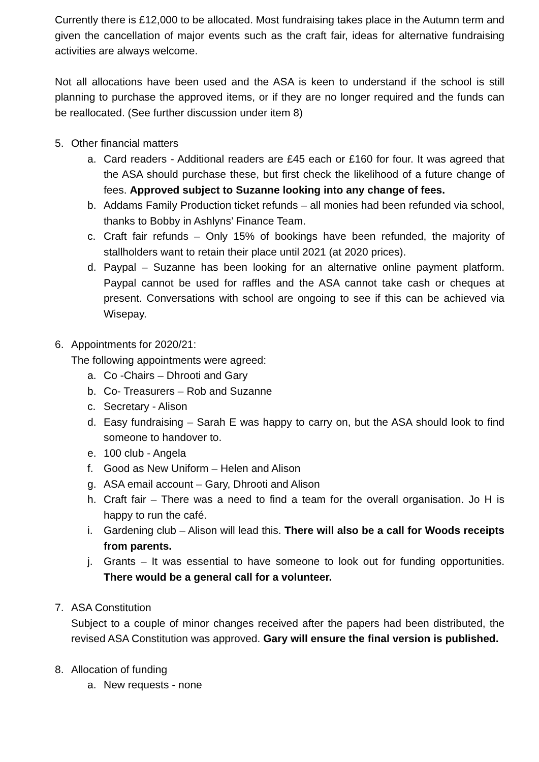Currently there is £12,000 to be allocated. Most fundraising takes place in the Autumn term and given the cancellation of major events such as the craft fair, ideas for alternative fundraising activities are always welcome.
Not all allocations have been used and the ASA is keen to understand if the school is still planning to purchase the approved items, or if they are no longer required and the funds can be reallocated. (See further discussion under item 8)
5. Other financial matters
a. Card readers - Additional readers are £45 each or £160 for four. It was agreed that the ASA should purchase these, but first check the likelihood of a future change of fees. Approved subject to Suzanne looking into any change of fees.
b. Addams Family Production ticket refunds – all monies had been refunded via school, thanks to Bobby in Ashlyns’ Finance Team.
c. Craft fair refunds – Only 15% of bookings have been refunded, the majority of stallholders want to retain their place until 2021 (at 2020 prices).
d. Paypal – Suzanne has been looking for an alternative online payment platform. Paypal cannot be used for raffles and the ASA cannot take cash or cheques at present. Conversations with school are ongoing to see if this can be achieved via Wisepay.
6. Appointments for 2020/21:
The following appointments were agreed:
a. Co -Chairs – Dhrooti and Gary
b. Co- Treasurers – Rob and Suzanne
c. Secretary - Alison
d. Easy fundraising – Sarah E was happy to carry on, but the ASA should look to find someone to handover to.
e. 100 club - Angela
f. Good as New Uniform – Helen and Alison
g. ASA email account – Gary, Dhrooti and Alison
h. Craft fair – There was a need to find a team for the overall organisation. Jo H is happy to run the café.
i. Gardening club – Alison will lead this. There will also be a call for Woods receipts from parents.
j. Grants – It was essential to have someone to look out for funding opportunities. There would be a general call for a volunteer.
7. ASA Constitution
Subject to a couple of minor changes received after the papers had been distributed, the revised ASA Constitution was approved. Gary will ensure the final version is published.
8. Allocation of funding
a. New requests - none